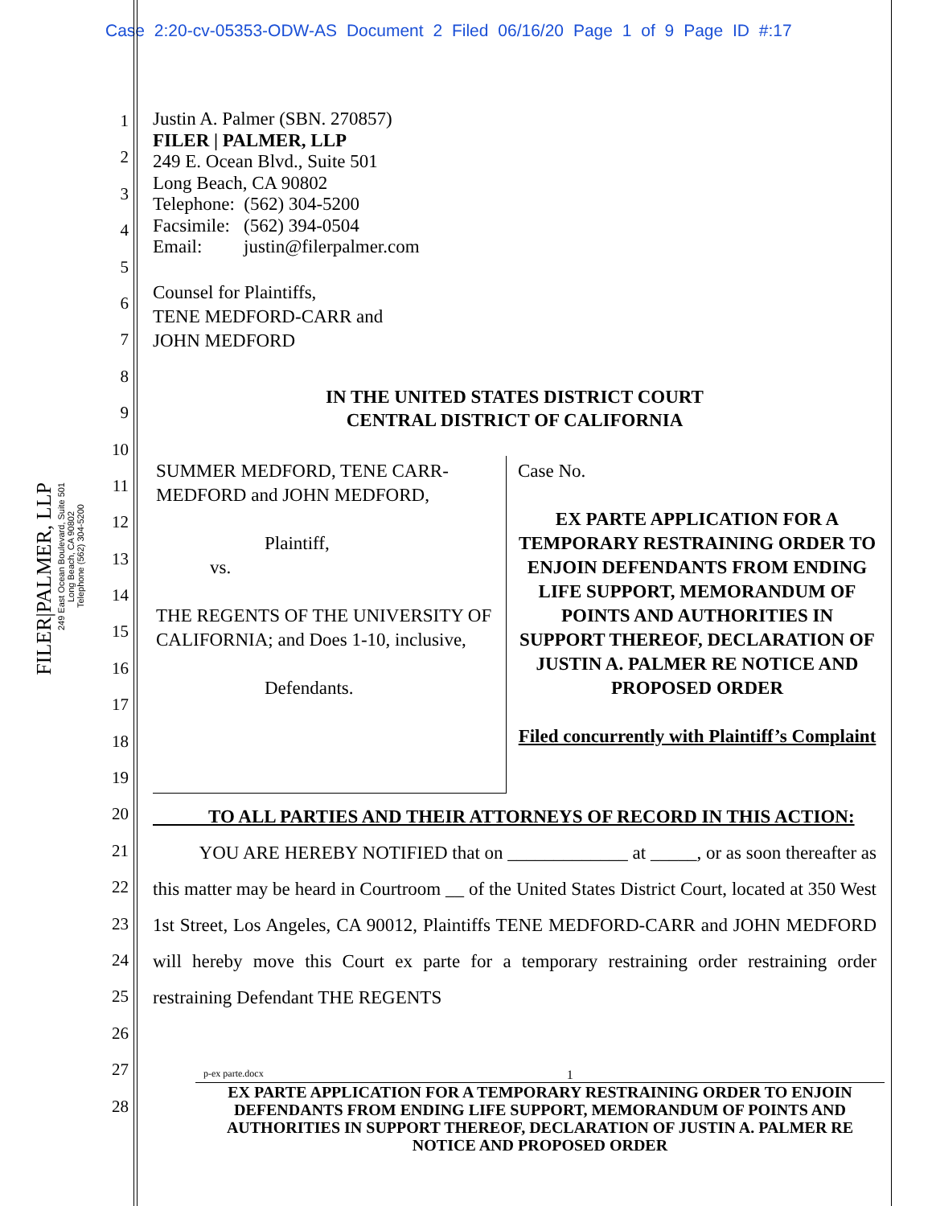Case 2:20-cv-05353-ODW-AS Document 2 Filed 06/16/20 Page 1 of 9 Page ID #:17
FILER|PALMER, LLP
249 East Ocean Boulevard, Suite 501
Long Beach, CA 90802
Telephone (562) 304-5200
1
2
3
4
5
6
7
8
9
10
11
12
13
14
15
16
17
18
19
20
21
22
23
24
25
26
27
28
Justin A. Palmer (SBN. 270857)
FILER | PALMER, LLP
249 E. Ocean Blvd., Suite 501
Long Beach, CA 90802
Telephone: (562) 304-5200
Facsimile: (562) 394-0504
Email: justin@filerpalmer.com
Counsel for Plaintiffs,
TENE MEDFORD-CARR and
JOHN MEDFORD
IN THE UNITED STATES DISTRICT COURT
CENTRAL DISTRICT OF CALIFORNIA
SUMMER MEDFORD, TENE CARR-MEDFORD and JOHN MEDFORD,
Plaintiff,
vs.
THE REGENTS OF THE UNIVERSITY OF CALIFORNIA; and Does 1-10, inclusive,
Defendants.
Case No.
EX PARTE APPLICATION FOR A TEMPORARY RESTRAINING ORDER TO ENJOIN DEFENDANTS FROM ENDING LIFE SUPPORT, MEMORANDUM OF POINTS AND AUTHORITIES IN SUPPORT THEREOF, DECLARATION OF JUSTIN A. PALMER RE NOTICE AND PROPOSED ORDER
Filed concurrently with Plaintiff’s Complaint
TO ALL PARTIES AND THEIR ATTORNEYS OF RECORD IN THIS ACTION:
YOU ARE HEREBY NOTIFIED that on _____________ at _____, or as soon thereafter as this matter may be heard in Courtroom __ of the United States District Court, located at 350 West 1st Street, Los Angeles, CA 90012, Plaintiffs TENE MEDFORD-CARR and JOHN MEDFORD will hereby move this Court ex parte for a temporary restraining order restraining order restraining Defendant THE REGENTS
p-ex parte.docx 1
EX PARTE APPLICATION FOR A TEMPORARY RESTRAINING ORDER TO ENJOIN DEFENDANTS FROM ENDING LIFE SUPPORT, MEMORANDUM OF POINTS AND AUTHORITIES IN SUPPORT THEREOF, DECLARATION OF JUSTIN A. PALMER RE NOTICE AND PROPOSED ORDER